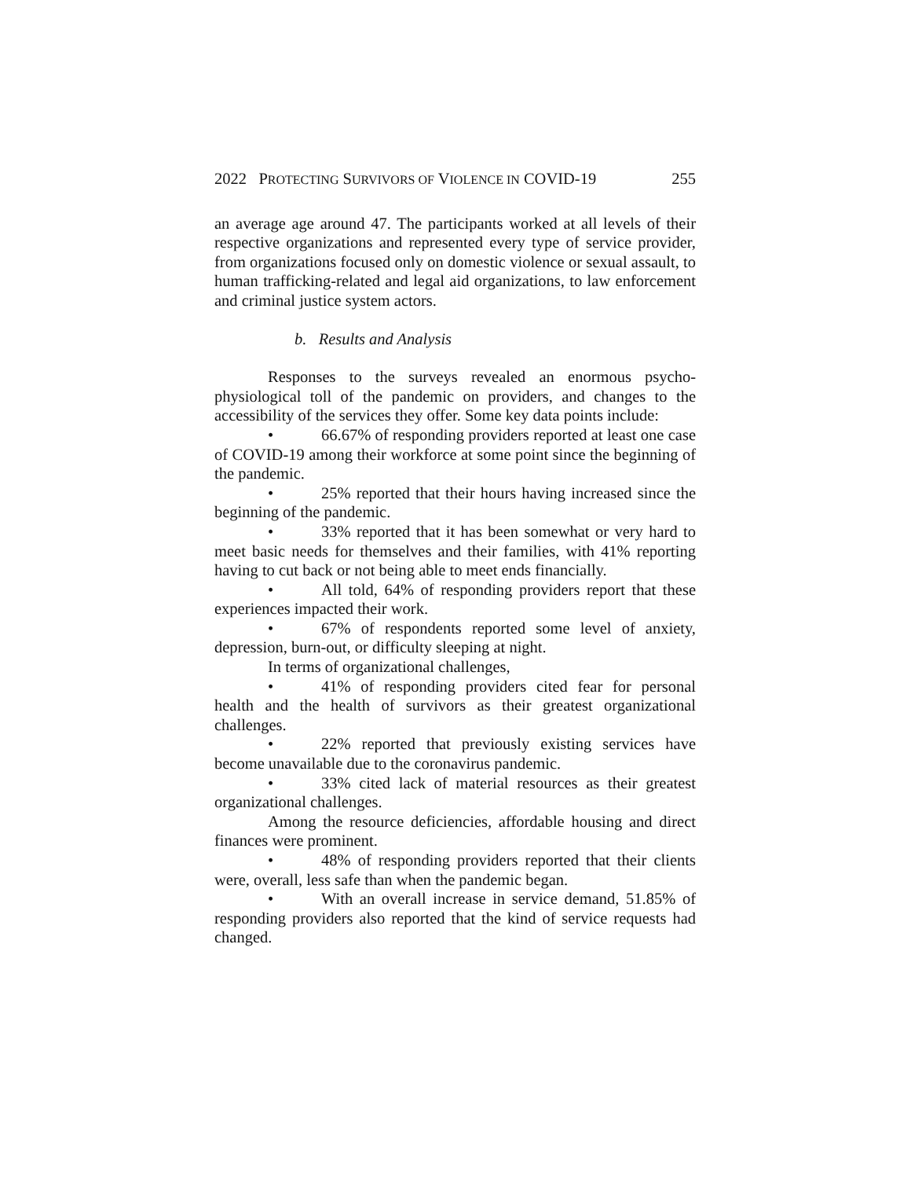2022 PROTECTING SURVIVORS OF VIOLENCE IN COVID-19 255
an average age around 47. The participants worked at all levels of their respective organizations and represented every type of service provider, from organizations focused only on domestic violence or sexual assault, to human trafficking-related and legal aid organizations, to law enforcement and criminal justice system actors.
b. Results and Analysis
Responses to the surveys revealed an enormous psycho-physiological toll of the pandemic on providers, and changes to the accessibility of the services they offer. Some key data points include:
• 66.67% of responding providers reported at least one case of COVID-19 among their workforce at some point since the beginning of the pandemic.
• 25% reported that their hours having increased since the beginning of the pandemic.
• 33% reported that it has been somewhat or very hard to meet basic needs for themselves and their families, with 41% reporting having to cut back or not being able to meet ends financially.
• All told, 64% of responding providers report that these experiences impacted their work.
• 67% of respondents reported some level of anxiety, depression, burn-out, or difficulty sleeping at night.
In terms of organizational challenges,
• 41% of responding providers cited fear for personal health and the health of survivors as their greatest organizational challenges.
• 22% reported that previously existing services have become unavailable due to the coronavirus pandemic.
• 33% cited lack of material resources as their greatest organizational challenges.
Among the resource deficiencies, affordable housing and direct finances were prominent.
• 48% of responding providers reported that their clients were, overall, less safe than when the pandemic began.
• With an overall increase in service demand, 51.85% of responding providers also reported that the kind of service requests had changed.